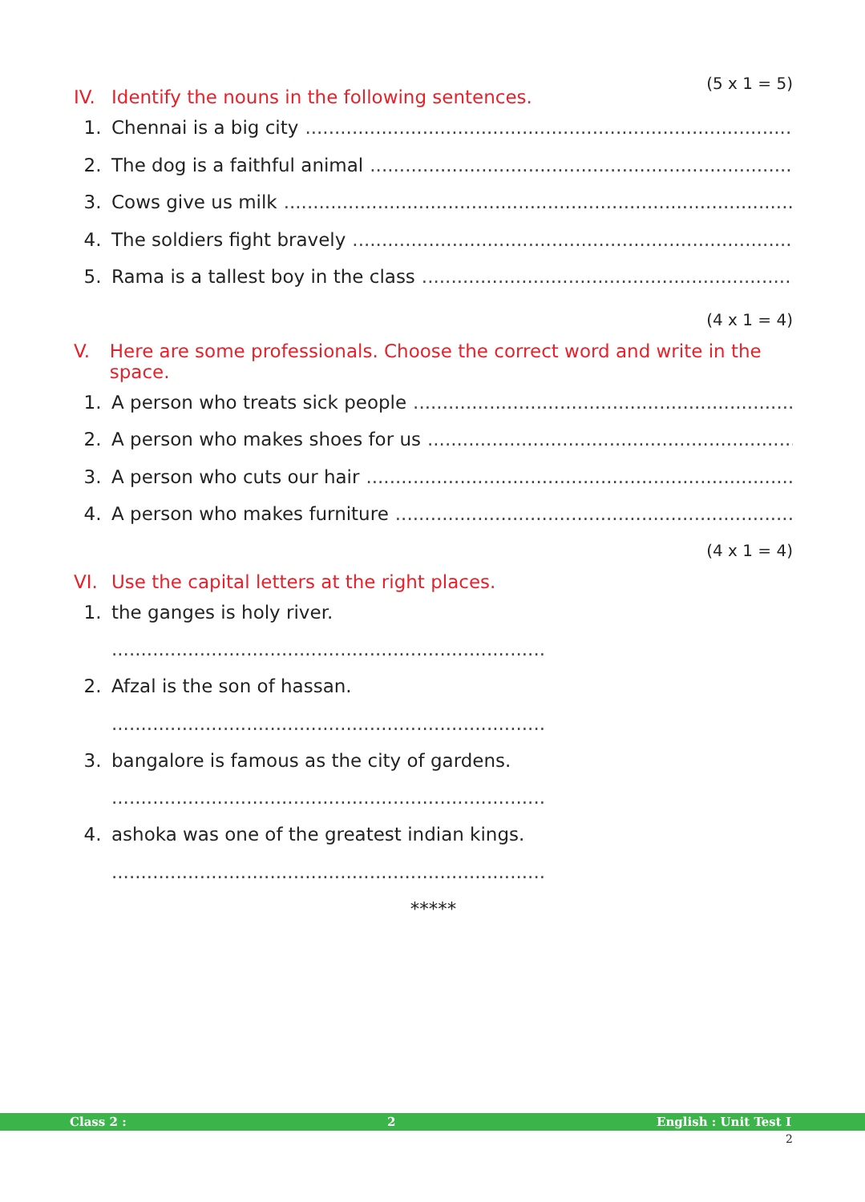(5 x 1 = 5)
IV. Identify the nouns in the following sentences.
1. Chennai is a big city..................................................................................................
2. The dog is a faithful animal..................................................................................................
3. Cows give us milk..................................................................................................
4. The soldiers fight bravely..................................................................................................
5. Rama is a tallest boy in the class..................................................................................................
(4 x 1 = 4)
V. Here are some professionals. Choose the correct word and write in the space.
1. A person who treats sick people..................................................................................................
2. A person who makes shoes for us..................................................................................................
3. A person who cuts our hair..................................................................................................
4. A person who makes furniture..................................................................................................
(4 x 1 = 4)
VI. Use the capital letters at the right places.
1. the ganges is holy river.
..............................................................................................
2. Afzal is the son of hassan.
..............................................................................................
3. bangalore is famous as the city of gardens.
..............................................................................................
4. ashoka was one of the greatest indian kings.
..............................................................................................
*****
Class 2 : 2 English : Unit Test I
2